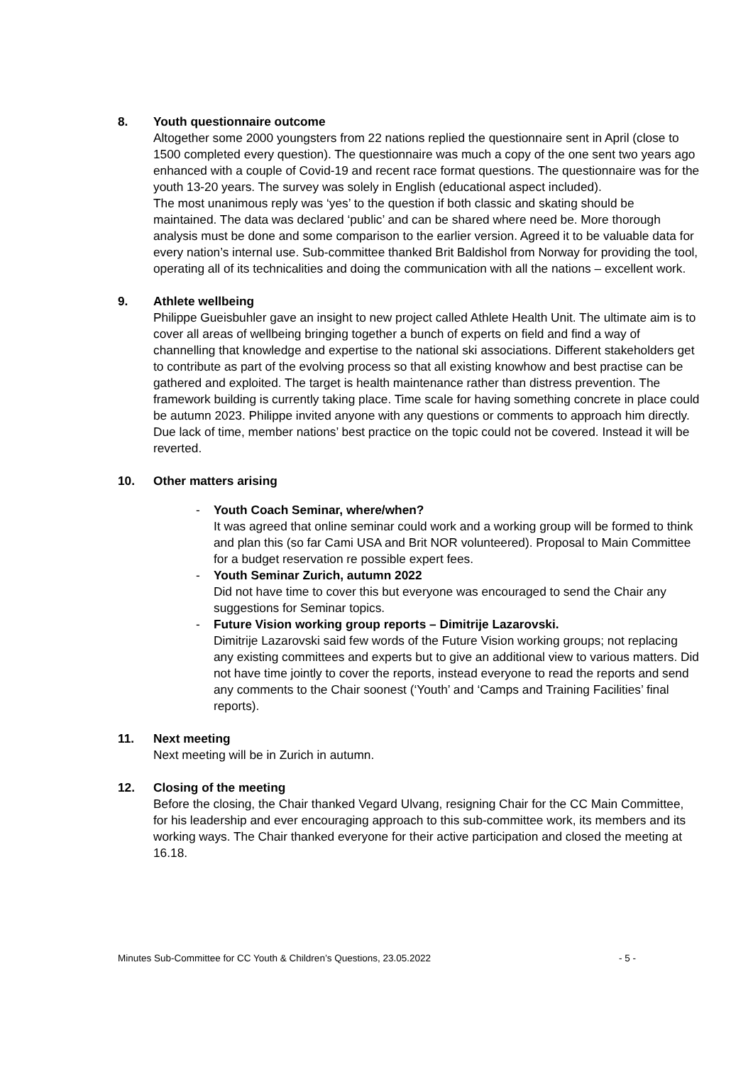8. Youth questionnaire outcome
Altogether some 2000 youngsters from 22 nations replied the questionnaire sent in April (close to 1500 completed every question). The questionnaire was much a copy of the one sent two years ago enhanced with a couple of Covid-19 and recent race format questions. The questionnaire was for the youth 13-20 years. The survey was solely in English (educational aspect included).
The most unanimous reply was ‘yes’ to the question if both classic and skating should be maintained. The data was declared ‘public’ and can be shared where need be. More thorough analysis must be done and some comparison to the earlier version. Agreed it to be valuable data for every nation’s internal use. Sub-committee thanked Brit Baldishol from Norway for providing the tool, operating all of its technicalities and doing the communication with all the nations – excellent work.
9. Athlete wellbeing
Philippe Gueisbuhler gave an insight to new project called Athlete Health Unit. The ultimate aim is to cover all areas of wellbeing bringing together a bunch of experts on field and find a way of channelling that knowledge and expertise to the national ski associations. Different stakeholders get to contribute as part of the evolving process so that all existing knowhow and best practise can be gathered and exploited. The target is health maintenance rather than distress prevention. The framework building is currently taking place. Time scale for having something concrete in place could be autumn 2023. Philippe invited anyone with any questions or comments to approach him directly.
Due lack of time, member nations’ best practice on the topic could not be covered. Instead it will be reverted.
10. Other matters arising
- Youth Coach Seminar, where/when?
It was agreed that online seminar could work and a working group will be formed to think and plan this (so far Cami USA and Brit NOR volunteered). Proposal to Main Committee for a budget reservation re possible expert fees.
- Youth Seminar Zurich, autumn 2022
Did not have time to cover this but everyone was encouraged to send the Chair any suggestions for Seminar topics.
- Future Vision working group reports – Dimitrije Lazarovski.
Dimitrije Lazarovski said few words of the Future Vision working groups; not replacing any existing committees and experts but to give an additional view to various matters. Did not have time jointly to cover the reports, instead everyone to read the reports and send any comments to the Chair soonest (‘Youth’ and ‘Camps and Training Facilities’ final reports).
11. Next meeting
Next meeting will be in Zurich in autumn.
12. Closing of the meeting
Before the closing, the Chair thanked Vegard Ulvang, resigning Chair for the CC Main Committee, for his leadership and ever encouraging approach to this sub-committee work, its members and its working ways. The Chair thanked everyone for their active participation and closed the meeting at 16.18.
Minutes Sub-Committee for CC Youth & Children’s Questions, 23.05.2022 - 5 -